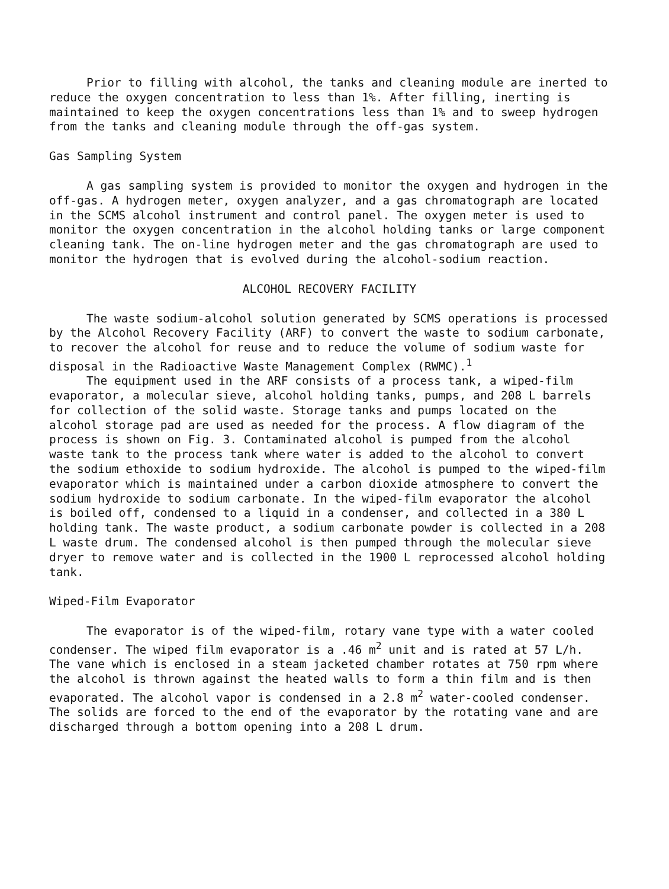Prior to filling with alcohol, the tanks and cleaning module are inerted to reduce the oxygen concentration to less than 1%. After filling, inerting is maintained to keep the oxygen concentrations less than 1% and to sweep hydrogen from the tanks and cleaning module through the off-gas system.
Gas Sampling System
A gas sampling system is provided to monitor the oxygen and hydrogen in the off-gas. A hydrogen meter, oxygen analyzer, and a gas chromatograph are located in the SCMS alcohol instrument and control panel. The oxygen meter is used to monitor the oxygen concentration in the alcohol holding tanks or large component cleaning tank. The on-line hydrogen meter and the gas chromatograph are used to monitor the hydrogen that is evolved during the alcohol-sodium reaction.
ALCOHOL RECOVERY FACILITY
The waste sodium-alcohol solution generated by SCMS operations is processed by the Alcohol Recovery Facility (ARF) to convert the waste to sodium carbonate, to recover the alcohol for reuse and to reduce the volume of sodium waste for disposal in the Radioactive Waste Management Complex (RWMC).<sup>1</sup>
The equipment used in the ARF consists of a process tank, a wiped-film evaporator, a molecular sieve, alcohol holding tanks, pumps, and 208 L barrels for collection of the solid waste. Storage tanks and pumps located on the alcohol storage pad are used as needed for the process. A flow diagram of the process is shown on Fig. 3. Contaminated alcohol is pumped from the alcohol waste tank to the process tank where water is added to the alcohol to convert the sodium ethoxide to sodium hydroxide. The alcohol is pumped to the wiped-film evaporator which is maintained under a carbon dioxide atmosphere to convert the sodium hydroxide to sodium carbonate. In the wiped-film evaporator the alcohol is boiled off, condensed to a liquid in a condenser, and collected in a 380 L holding tank. The waste product, a sodium carbonate powder is collected in a 208 L waste drum. The condensed alcohol is then pumped through the molecular sieve dryer to remove water and is collected in the 1900 L reprocessed alcohol holding tank.
Wiped-Film Evaporator
The evaporator is of the wiped-film, rotary vane type with a water cooled condenser. The wiped film evaporator is a .46 m<sup>2</sup> unit and is rated at 57 L/h. The vane which is enclosed in a steam jacketed chamber rotates at 750 rpm where the alcohol is thrown against the heated walls to form a thin film and is then evaporated. The alcohol vapor is condensed in a 2.8 m<sup>2</sup> water-cooled condenser. The solids are forced to the end of the evaporator by the rotating vane and are discharged through a bottom opening into a 208 L drum.